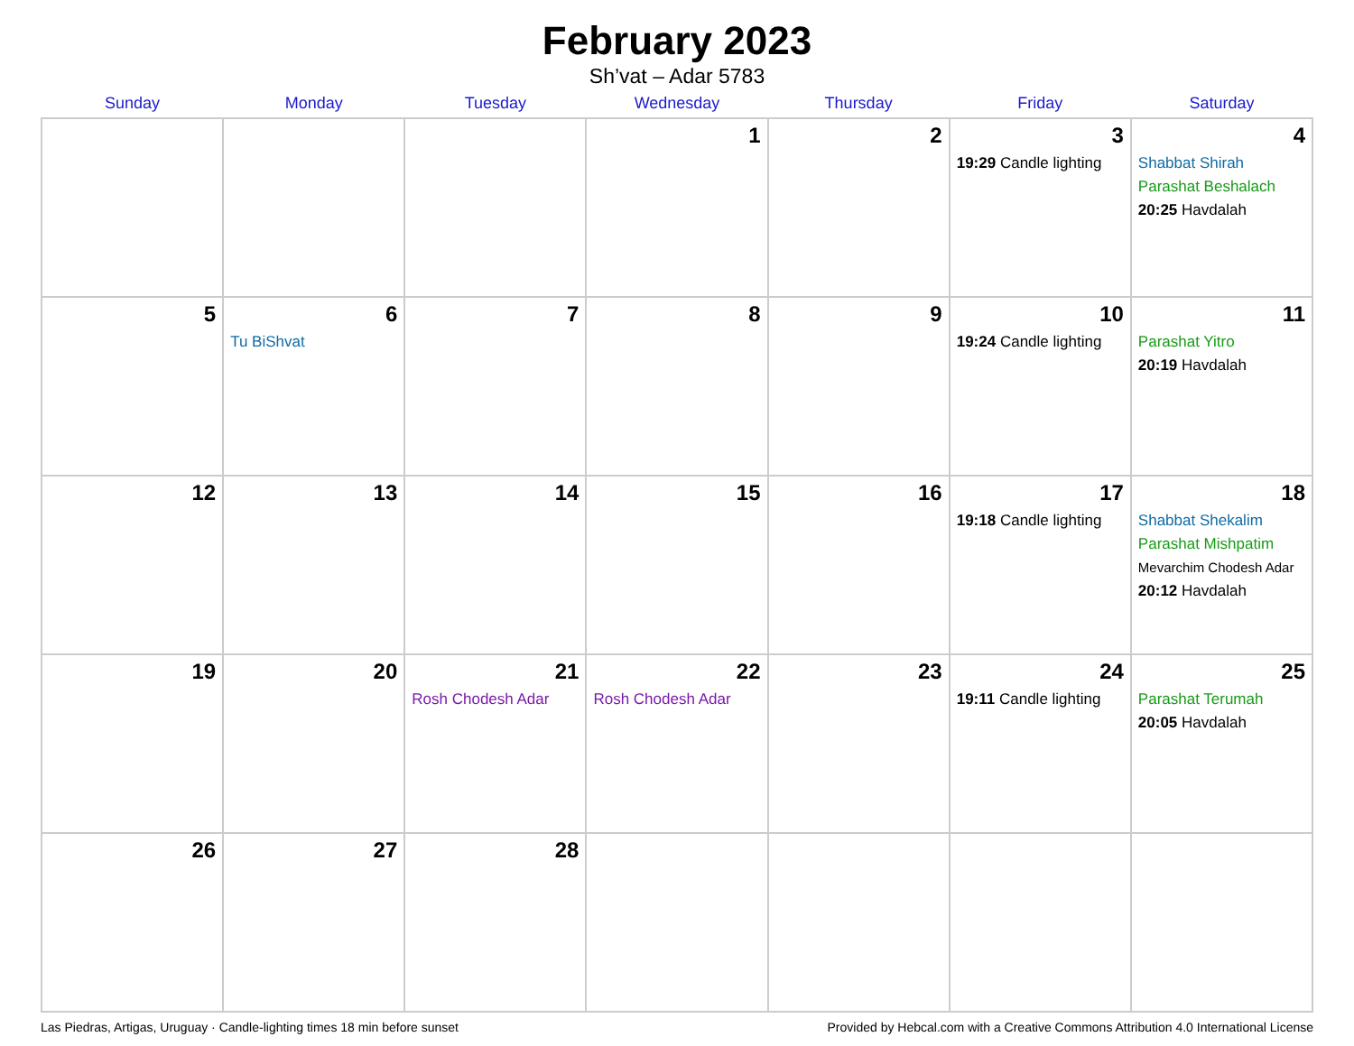February 2023
Sh’vat – Adar 5783
| Sunday | Monday | Tuesday | Wednesday | Thursday | Friday | Saturday |
| --- | --- | --- | --- | --- | --- | --- |
| | | | 1 | 2 | 3 19:29 Candle lighting | 4 Shabbat Shirah Parashat Beshalach 20:25 Havdalah |
| 5 | 6 Tu BiShvat | 7 | 8 | 9 | 10 19:24 Candle lighting | 11 Parashat Yitro 20:19 Havdalah |
| 12 | 13 | 14 | 15 | 16 | 17 19:18 Candle lighting | 18 Shabbat Shekalim Parashat Mishpatim Mevarchim Chodesh Adar 20:12 Havdalah |
| 19 | 20 | 21 Rosh Chodesh Adar | 22 Rosh Chodesh Adar | 23 | 24 19:11 Candle lighting | 25 Parashat Terumah 20:05 Havdalah |
| 26 | 27 | 28 | | | | |
Las Piedras, Artigas, Uruguay · Candle-lighting times 18 min before sunset Provided by Hebcal.com with a Creative Commons Attribution 4.0 International License